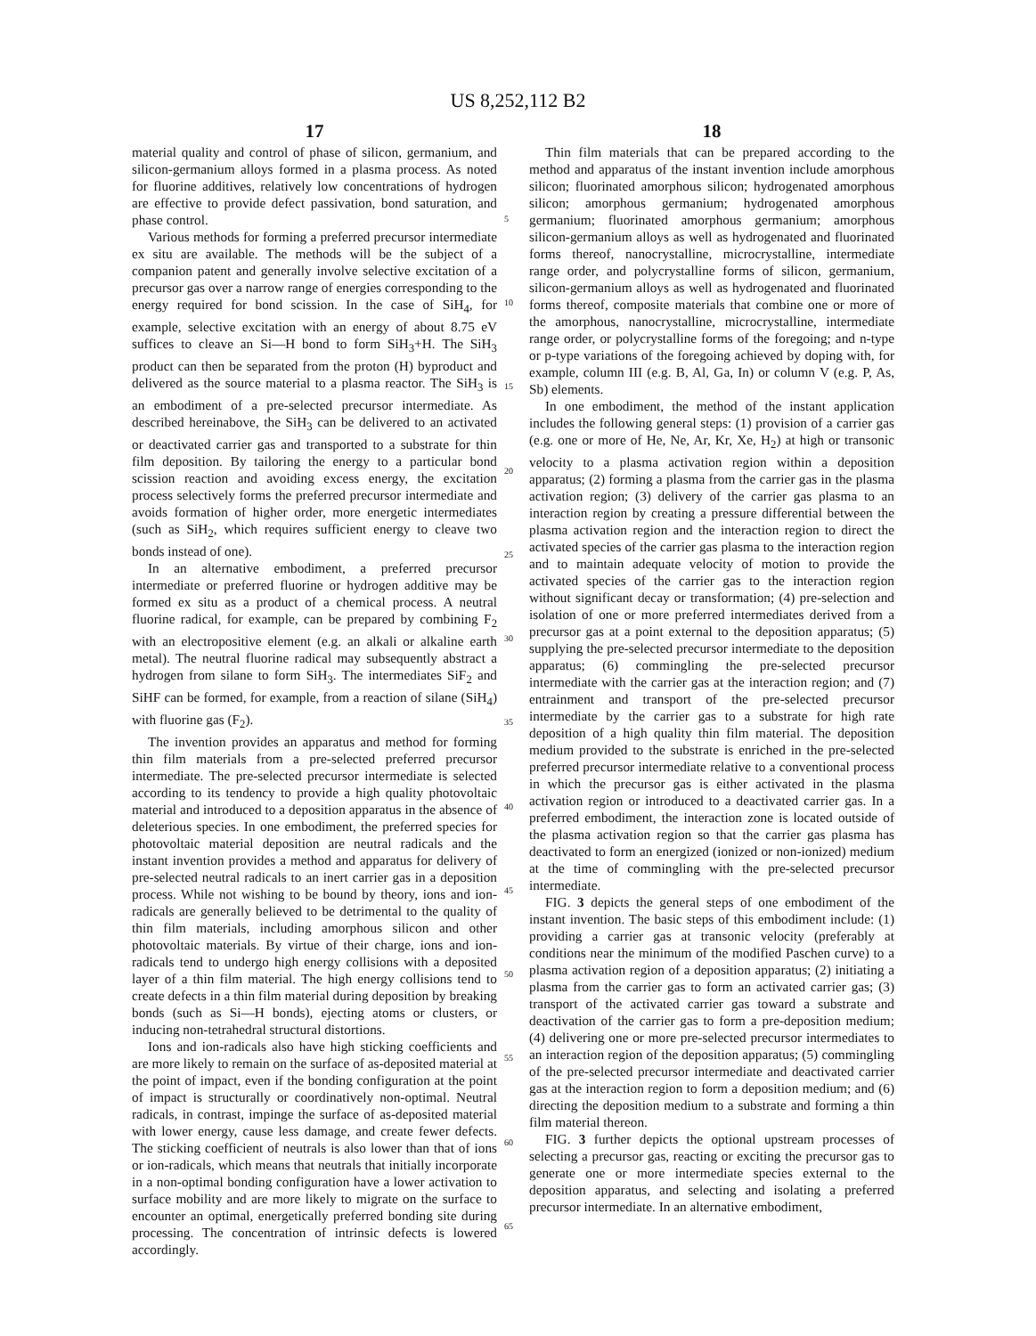US 8,252,112 B2
17
material quality and control of phase of silicon, germanium, and silicon-germanium alloys formed in a plasma process. As noted for fluorine additives, relatively low concentrations of hydrogen are effective to provide defect passivation, bond saturation, and phase control.
Various methods for forming a preferred precursor intermediate ex situ are available. The methods will be the subject of a companion patent and generally involve selective excitation of a precursor gas over a narrow range of energies corresponding to the energy required for bond scission. In the case of SiH<sub>4</sub>, for example, selective excitation with an energy of about 8.75 eV suffices to cleave an Si—H bond to form SiH<sub>3</sub>+H. The SiH<sub>3</sub> product can then be separated from the proton (H) byproduct and delivered as the source material to a plasma reactor. The SiH<sub>3</sub> is an embodiment of a pre-selected precursor intermediate. As described hereinabove, the SiH<sub>3</sub> can be delivered to an activated or deactivated carrier gas and transported to a substrate for thin film deposition. By tailoring the energy to a particular bond scission reaction and avoiding excess energy, the excitation process selectively forms the preferred precursor intermediate and avoids formation of higher order, more energetic intermediates (such as SiH<sub>2</sub>, which requires sufficient energy to cleave two bonds instead of one).
In an alternative embodiment, a preferred precursor intermediate or preferred fluorine or hydrogen additive may be formed ex situ as a product of a chemical process. A neutral fluorine radical, for example, can be prepared by combining F<sub>2</sub> with an electropositive element (e.g. an alkali or alkaline earth metal). The neutral fluorine radical may subsequently abstract a hydrogen from silane to form SiH<sub>3</sub>. The intermediates SiF<sub>2</sub> and SiHF can be formed, for example, from a reaction of silane (SiH<sub>4</sub>) with fluorine gas (F<sub>2</sub>).
The invention provides an apparatus and method for forming thin film materials from a pre-selected preferred precursor intermediate. The pre-selected precursor intermediate is selected according to its tendency to provide a high quality photovoltaic material and introduced to a deposition apparatus in the absence of deleterious species. In one embodiment, the preferred species for photovoltaic material deposition are neutral radicals and the instant invention provides a method and apparatus for delivery of pre-selected neutral radicals to an inert carrier gas in a deposition process. While not wishing to be bound by theory, ions and ion-radicals are generally believed to be detrimental to the quality of thin film materials, including amorphous silicon and other photovoltaic materials. By virtue of their charge, ions and ion-radicals tend to undergo high energy collisions with a deposited layer of a thin film material. The high energy collisions tend to create defects in a thin film material during deposition by breaking bonds (such as Si—H bonds), ejecting atoms or clusters, or inducing non-tetrahedral structural distortions.
Ions and ion-radicals also have high sticking coefficients and are more likely to remain on the surface of as-deposited material at the point of impact, even if the bonding configuration at the point of impact is structurally or coordinatively non-optimal. Neutral radicals, in contrast, impinge the surface of as-deposited material with lower energy, cause less damage, and create fewer defects. The sticking coefficient of neutrals is also lower than that of ions or ion-radicals, which means that neutrals that initially incorporate in a non-optimal bonding configuration have a lower activation to surface mobility and are more likely to migrate on the surface to encounter an optimal, energetically preferred bonding site during processing. The concentration of intrinsic defects is lowered accordingly.
18
Thin film materials that can be prepared according to the method and apparatus of the instant invention include amorphous silicon; fluorinated amorphous silicon; hydrogenated amorphous silicon; amorphous germanium; hydrogenated amorphous germanium; fluorinated amorphous germanium; amorphous silicon-germanium alloys as well as hydrogenated and fluorinated forms thereof, nanocrystalline, microcrystalline, intermediate range order, and polycrystalline forms of silicon, germanium, silicon-germanium alloys as well as hydrogenated and fluorinated forms thereof, composite materials that combine one or more of the amorphous, nanocrystalline, microcrystalline, intermediate range order, or polycrystalline forms of the foregoing; and n-type or p-type variations of the foregoing achieved by doping with, for example, column III (e.g. B, Al, Ga, In) or column V (e.g. P, As, Sb) elements.
In one embodiment, the method of the instant application includes the following general steps: (1) provision of a carrier gas (e.g. one or more of He, Ne, Ar, Kr, Xe, H<sub>2</sub>) at high or transonic velocity to a plasma activation region within a deposition apparatus; (2) forming a plasma from the carrier gas in the plasma activation region; (3) delivery of the carrier gas plasma to an interaction region by creating a pressure differential between the plasma activation region and the interaction region to direct the activated species of the carrier gas plasma to the interaction region and to maintain adequate velocity of motion to provide the activated species of the carrier gas to the interaction region without significant decay or transformation; (4) pre-selection and isolation of one or more preferred intermediates derived from a precursor gas at a point external to the deposition apparatus; (5) supplying the pre-selected precursor intermediate to the deposition apparatus; (6) commingling the pre-selected precursor intermediate with the carrier gas at the interaction region; and (7) entrainment and transport of the pre-selected precursor intermediate by the carrier gas to a substrate for high rate deposition of a high quality thin film material. The deposition medium provided to the substrate is enriched in the pre-selected preferred precursor intermediate relative to a conventional process in which the precursor gas is either activated in the plasma activation region or introduced to a deactivated carrier gas. In a preferred embodiment, the interaction zone is located outside of the plasma activation region so that the carrier gas plasma has deactivated to form an energized (ionized or non-ionized) medium at the time of commingling with the pre-selected precursor intermediate.
FIG. 3 depicts the general steps of one embodiment of the instant invention. The basic steps of this embodiment include: (1) providing a carrier gas at transonic velocity (preferably at conditions near the minimum of the modified Paschen curve) to a plasma activation region of a deposition apparatus; (2) initiating a plasma from the carrier gas to form an activated carrier gas; (3) transport of the activated carrier gas toward a substrate and deactivation of the carrier gas to form a pre-deposition medium; (4) delivering one or more pre-selected precursor intermediates to an interaction region of the deposition apparatus; (5) commingling of the pre-selected precursor intermediate and deactivated carrier gas at the interaction region to form a deposition medium; and (6) directing the deposition medium to a substrate and forming a thin film material thereon.
FIG. 3 further depicts the optional upstream processes of selecting a precursor gas, reacting or exciting the precursor gas to generate one or more intermediate species external to the deposition apparatus, and selecting and isolating a preferred precursor intermediate. In an alternative embodiment,
5
10
15
20
25
30
35
40
45
50
55
60
65